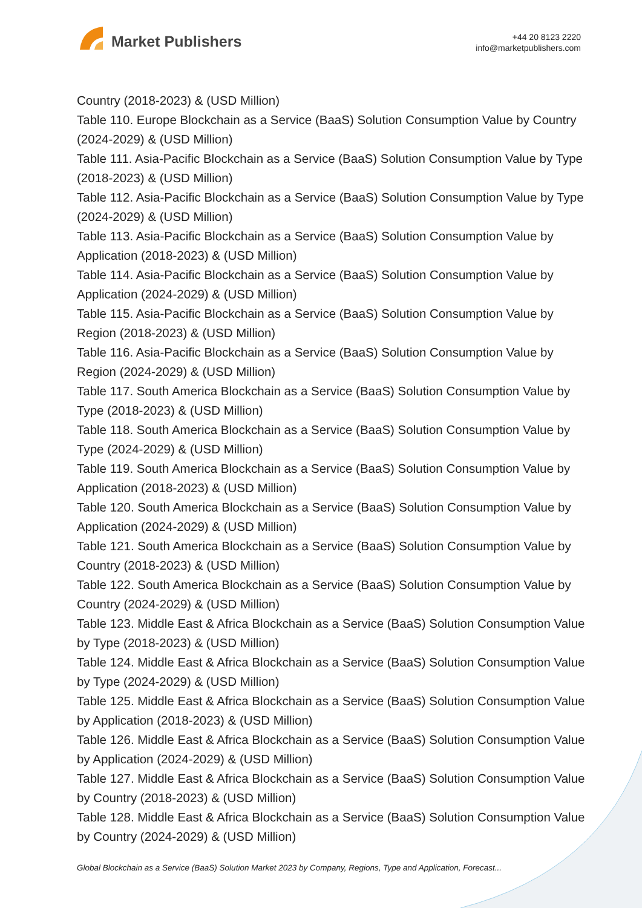Market Publishers
+44 20 8123 2220
info@marketpublishers.com
Country (2018-2023) & (USD Million)
Table 110. Europe Blockchain as a Service (BaaS) Solution Consumption Value by Country (2024-2029) & (USD Million)
Table 111. Asia-Pacific Blockchain as a Service (BaaS) Solution Consumption Value by Type (2018-2023) & (USD Million)
Table 112. Asia-Pacific Blockchain as a Service (BaaS) Solution Consumption Value by Type (2024-2029) & (USD Million)
Table 113. Asia-Pacific Blockchain as a Service (BaaS) Solution Consumption Value by Application (2018-2023) & (USD Million)
Table 114. Asia-Pacific Blockchain as a Service (BaaS) Solution Consumption Value by Application (2024-2029) & (USD Million)
Table 115. Asia-Pacific Blockchain as a Service (BaaS) Solution Consumption Value by Region (2018-2023) & (USD Million)
Table 116. Asia-Pacific Blockchain as a Service (BaaS) Solution Consumption Value by Region (2024-2029) & (USD Million)
Table 117. South America Blockchain as a Service (BaaS) Solution Consumption Value by Type (2018-2023) & (USD Million)
Table 118. South America Blockchain as a Service (BaaS) Solution Consumption Value by Type (2024-2029) & (USD Million)
Table 119. South America Blockchain as a Service (BaaS) Solution Consumption Value by Application (2018-2023) & (USD Million)
Table 120. South America Blockchain as a Service (BaaS) Solution Consumption Value by Application (2024-2029) & (USD Million)
Table 121. South America Blockchain as a Service (BaaS) Solution Consumption Value by Country (2018-2023) & (USD Million)
Table 122. South America Blockchain as a Service (BaaS) Solution Consumption Value by Country (2024-2029) & (USD Million)
Table 123. Middle East & Africa Blockchain as a Service (BaaS) Solution Consumption Value by Type (2018-2023) & (USD Million)
Table 124. Middle East & Africa Blockchain as a Service (BaaS) Solution Consumption Value by Type (2024-2029) & (USD Million)
Table 125. Middle East & Africa Blockchain as a Service (BaaS) Solution Consumption Value by Application (2018-2023) & (USD Million)
Table 126. Middle East & Africa Blockchain as a Service (BaaS) Solution Consumption Value by Application (2024-2029) & (USD Million)
Table 127. Middle East & Africa Blockchain as a Service (BaaS) Solution Consumption Value by Country (2018-2023) & (USD Million)
Table 128. Middle East & Africa Blockchain as a Service (BaaS) Solution Consumption Value by Country (2024-2029) & (USD Million)
Global Blockchain as a Service (BaaS) Solution Market 2023 by Company, Regions, Type and Application, Forecast...